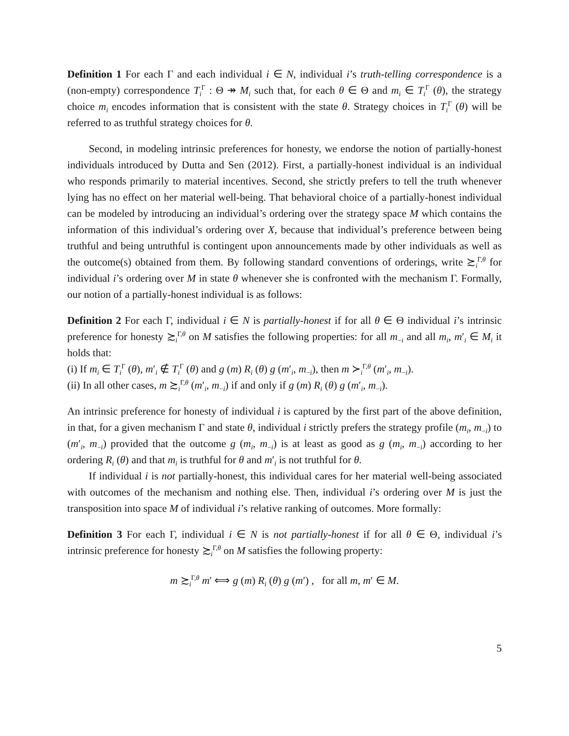Definition 1 For each Γ and each individual i ∈ N, individual i’s truth-telling correspondence is a (non-empty) correspondence T<sub>i</sub><sup>Γ</sup> : Θ ↠ M<sub>i</sub> such that, for each θ ∈ Θ and m<sub>i</sub> ∈ T<sub>i</sub><sup>Γ</sup> (θ), the strategy choice m<sub>i</sub> encodes information that is consistent with the state θ. Strategy choices in T<sub>i</sub><sup>Γ</sup> (θ) will be referred to as truthful strategy choices for θ.
Second, in modeling intrinsic preferences for honesty, we endorse the notion of partially-honest individuals introduced by Dutta and Sen (2012). First, a partially-honest individual is an individual who responds primarily to material incentives. Second, she strictly prefers to tell the truth whenever lying has no effect on her material well-being. That behavioral choice of a partially-honest individual can be modeled by introducing an individual’s ordering over the strategy space M which contains the information of this individual’s ordering over X, because that individual’s preference between being truthful and being untruthful is contingent upon announcements made by other individuals as well as the outcome(s) obtained from them. By following standard conventions of orderings, write ≿<sub>i</sub><sup>Γ,θ</sup> for individual i’s ordering over M in state θ whenever she is confronted with the mechanism Γ. Formally, our notion of a partially-honest individual is as follows:
Definition 2 For each Γ, individual i ∈ N is partially-honest if for all θ ∈ Θ individual i’s intrinsic preference for honesty ≿<sub>i</sub><sup>Γ,θ</sup> on M satisfies the following properties: for all m<sub>−i</sub> and all m<sub>i</sub>, m′<sub>i</sub> ∈ M<sub>i</sub> it holds that:
(i) If m<sub>i</sub> ∈ T<sub>i</sub><sup>Γ</sup> (θ), m′<sub>i</sub> ∉ T<sub>i</sub><sup>Γ</sup> (θ) and g (m) R<sub>i</sub> (θ) g (m′<sub>i</sub>, m<sub>−i</sub>), then m ≻<sub>i</sub><sup>Γ,θ</sup> (m′<sub>i</sub>, m<sub>−i</sub>).
(ii) In all other cases, m ≿<sub>i</sub><sup>Γ,θ</sup> (m′<sub>i</sub>, m<sub>−i</sub>) if and only if g (m) R<sub>i</sub> (θ) g (m′<sub>i</sub>, m<sub>−i</sub>).
An intrinsic preference for honesty of individual i is captured by the first part of the above definition, in that, for a given mechanism Γ and state θ, individual i strictly prefers the strategy profile (m<sub>i</sub>, m<sub>−i</sub>) to (m′<sub>i</sub>, m<sub>−i</sub>) provided that the outcome g (m<sub>i</sub>, m<sub>−i</sub>) is at least as good as g (m<sub>i</sub>, m<sub>−i</sub>) according to her ordering R<sub>i</sub> (θ) and that m<sub>i</sub> is truthful for θ and m′<sub>i</sub> is not truthful for θ.
If individual i is not partially-honest, this individual cares for her material well-being associated with outcomes of the mechanism and nothing else. Then, individual i’s ordering over M is just the transposition into space M of individual i’s relative ranking of outcomes. More formally:
Definition 3 For each Γ, individual i ∈ N is not partially-honest if for all θ ∈ Θ, individual i’s intrinsic preference for honesty ≿<sub>i</sub><sup>Γ,θ</sup> on M satisfies the following property:
m ≿<sub>i</sub><sup>Γ,θ</sup> m′ ⟺ g (m) R<sub>i</sub> (θ) g (m′) , for all m, m′ ∈ M.
5